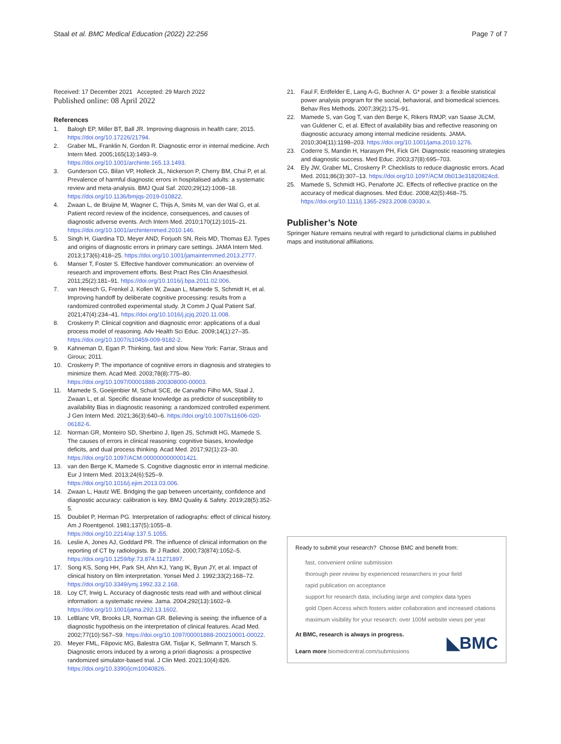Staal et al. BMC Medical Education (2022) 22:256 Page 7 of 7
Received: 17 December 2021 Accepted: 29 March 2022
Published online: 08 April 2022
References
1. Balogh EP, Miller BT, Ball JR. Improving diagnosis in health care; 2015. https://doi.org/10.17226/21794.
2. Graber ML, Franklin N, Gordon R. Diagnostic error in internal medicine. Arch Intern Med. 2005;165(13):1493–9. https://doi.org/10.1001/archinte.165.13.1493.
3. Gunderson CG, Bilan VP, Holleck JL, Nickerson P, Cherry BM, Chui P, et al. Prevalence of harmful diagnostic errors in hospitalised adults: a systematic review and meta-analysis. BMJ Qual Saf. 2020;29(12):1008–18. https://doi.org/10.1136/bmjqs-2019-010822.
4. Zwaan L, de Bruijne M, Wagner C, Thijs A, Smits M, van der Wal G, et al. Patient record review of the incidence, consequences, and causes of diagnostic adverse events. Arch Intern Med. 2010;170(12):1015–21. https://doi.org/10.1001/archinternmed.2010.146.
5. Singh H, Giardina TD, Meyer AND, Forjuoh SN, Reis MD, Thomas EJ. Types and origins of diagnostic errors in primary care settings. JAMA Intern Med. 2013;173(6):418–25. https://doi.org/10.1001/jamainternmed.2013.2777.
6. Manser T, Foster S. Effective handover communication: an overview of research and improvement efforts. Best Pract Res Clin Anaesthesiol. 2011;25(2):181–91. https://doi.org/10.1016/j.bpa.2011.02.006.
7. van Heesch G, Frenkel J, Kollen W, Zwaan L, Mamede S, Schmidt H, et al. Improving handoff by deliberate cognitive processing: results from a randomized controlled experimental study. Jt Comm J Qual Patient Saf. 2021;47(4):234–41. https://doi.org/10.1016/j.jcjq.2020.11.008.
8. Croskerry P. Clinical cognition and diagnostic error: applications of a dual process model of reasoning. Adv Health Sci Educ. 2009;14(1):27–35. https://doi.org/10.1007/s10459-009-9182-2.
9. Kahneman D, Egan P. Thinking, fast and slow. New York: Farrar, Straus and Giroux; 2011.
10. Croskerry P. The importance of cognitive errors in diagnosis and strategies to minimize them. Acad Med. 2003;78(8):775–80. https://doi.org/10.1097/00001888-200308000-00003.
11. Mamede S, Goeijenbier M, Schuit SCE, de Carvalho Filho MA, Staal J, Zwaan L, et al. Specific disease knowledge as predictor of susceptibility to availability Bias in diagnostic reasoning: a randomized controlled experiment. J Gen Intern Med. 2021;36(3):640–6. https://doi.org/10.1007/s11606-020-06182-6.
12. Norman GR, Monteiro SD, Sherbino J, Ilgen JS, Schmidt HG, Mamede S. The causes of errors in clinical reasoning: cognitive biases, knowledge deficits, and dual process thinking. Acad Med. 2017;92(1):23–30. https://doi.org/10.1097/ACM.0000000000001421.
13. van den Berge K, Mamede S. Cognitive diagnostic error in internal medicine. Eur J Intern Med. 2013;24(6):525–9. https://doi.org/10.1016/j.ejim.2013.03.006.
14. Zwaan L, Hautz WE. Bridging the gap between uncertainty, confidence and diagnostic accuracy: calibration is key. BMJ Quality & Safety. 2019;28(5):352-5.
15. Doubilet P, Herman PG. Interpretation of radiographs: effect of clinical history. Am J Roentgenol. 1981;137(5):1055–8. https://doi.org/10.2214/ajr.137.5.1055.
16. Leslie A, Jones AJ, Goddard PR. The influence of clinical information on the reporting of CT by radiologists. Br J Radiol. 2000;73(874):1052–5. https://doi.org/10.1259/bjr.73.874.11271897.
17. Song KS, Song HH, Park SH, Ahn KJ, Yang IK, Byun JY, et al. Impact of clinical history on film interpretation. Yonsei Med J. 1992;33(2):168–72. https://doi.org/10.3349/ymj.1992.33.2.168.
18. Loy CT, Irwig L. Accuracy of diagnostic tests read with and without clinical information: a systematic review. Jama. 2004;292(13):1602–9. https://doi.org/10.1001/jama.292.13.1602.
19. LeBlanc VR, Brooks LR, Norman GR. Believing is seeing: the influence of a diagnostic hypothesis on the interpretation of clinical features. Acad Med. 2002;77(10):S67–S9. https://doi.org/10.1097/00001888-200210001-00022.
20. Meyer FML, Filipovic MG, Balestra GM, Tisljar K, Sellmann T, Marsch S. Diagnostic errors induced by a wrong a priori diagnosis: a prospective randomized simulator-based trial. J Clin Med. 2021;10(4):826. https://doi.org/10.3390/jcm10040826.
21. Faul F, Erdfelder E, Lang A-G, Buchner A. G* power 3: a flexible statistical power analysis program for the social, behavioral, and biomedical sciences. Behav Res Methods. 2007;39(2):175–91.
22. Mamede S, van Gog T, van den Berge K, Rikers RMJP, van Saase JLCM, van Guldener C, et al. Effect of availability bias and reflective reasoning on diagnostic accuracy among internal medicine residents. JAMA. 2010;304(11):1198–203. https://doi.org/10.1001/jama.2010.1276.
23. Coderre S, Mandin H, Harasym PH, Fick GH. Diagnostic reasoning strategies and diagnostic success. Med Educ. 2003;37(8):695–703.
24. Ely JW, Graber ML, Croskerry P. Checklists to reduce diagnostic errors. Acad Med. 2011;86(3):307–13. https://doi.org/10.1097/ACM.0b013e31820824cd.
25. Mamede S, Schmidt HG, Penaforte JC. Effects of reflective practice on the accuracy of medical diagnoses. Med Educ. 2008;42(5):468–75. https://doi.org/10.1111/j.1365-2923.2008.03030.x.
Publisher’s Note
Springer Nature remains neutral with regard to jurisdictional claims in published maps and institutional affiliations.
Ready to submit your research? Choose BMC and benefit from:
fast, convenient online submission
thorough peer review by experienced researchers in your field
rapid publication on acceptance
support for research data, including large and complex data types
gold Open Access which fosters wider collaboration and increased citations
maximum visibility for your research: over 100M website views per year
At BMC, research is always in progress.
Learn more biomedcentral.com/submissions
◣BMC